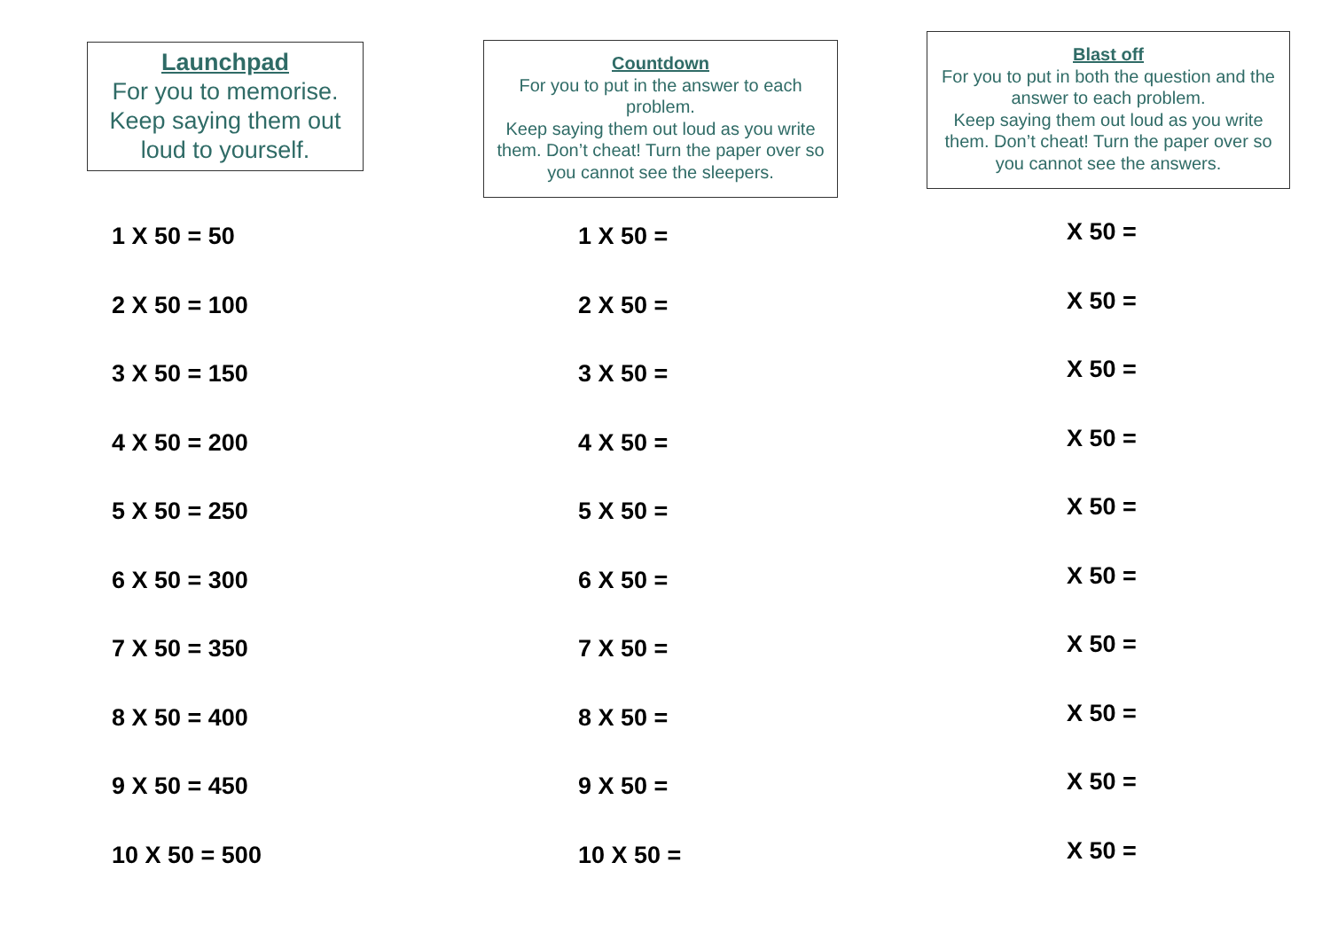Launchpad
For you to memorise.
Keep saying them out loud to yourself.
1 X 50 = 50
2 X 50 = 100
3 X 50 = 150
4 X 50 = 200
5 X 50 = 250
6 X 50 = 300
7 X 50 = 350
8 X 50 = 400
9 X 50 = 450
10 X 50 = 500
Countdown
For you to put in the answer to each problem.
Keep saying them out loud as you write them. Don’t cheat! Turn the paper over so you cannot see the sleepers.
1 X 50 =
2 X 50 =
3 X 50 =
4 X 50 =
5 X 50 =
6 X 50 =
7 X 50 =
8 X 50 =
9 X 50 =
10 X 50 =
Blast off
For you to put in both the question and the answer to each problem.
Keep saying them out loud as you write them. Don’t cheat! Turn the paper over so you cannot see the answers.
X 50 =
X 50 =
X 50 =
X 50 =
X 50 =
X 50 =
X 50 =
X 50 =
X 50 =
X 50 =